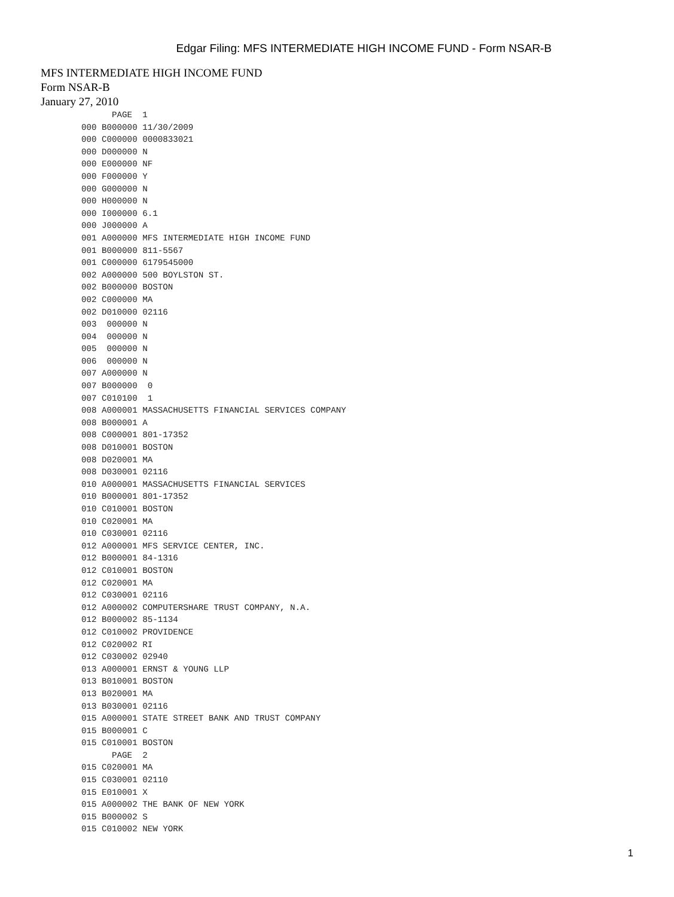Edgar Filing: MFS INTERMEDIATE HIGH INCOME FUND - Form NSAR-B
MFS INTERMEDIATE HIGH INCOME FUND
Form NSAR-B
January 27, 2010
      PAGE  1
000 B000000 11/30/2009
000 C000000 0000833021
000 D000000 N
000 E000000 NF
000 F000000 Y
000 G000000 N
000 H000000 N
000 I000000 6.1
000 J000000 A
001 A000000 MFS INTERMEDIATE HIGH INCOME FUND
001 B000000 811-5567
001 C000000 6179545000
002 A000000 500 BOYLSTON ST.
002 B000000 BOSTON
002 C000000 MA
002 D010000 02116
003  000000 N
004  000000 N
005  000000 N
006  000000 N
007 A000000 N
007 B000000  0
007 C010100  1
008 A000001 MASSACHUSETTS FINANCIAL SERVICES COMPANY
008 B000001 A
008 C000001 801-17352
008 D010001 BOSTON
008 D020001 MA
008 D030001 02116
010 A000001 MASSACHUSETTS FINANCIAL SERVICES
010 B000001 801-17352
010 C010001 BOSTON
010 C020001 MA
010 C030001 02116
012 A000001 MFS SERVICE CENTER, INC.
012 B000001 84-1316
012 C010001 BOSTON
012 C020001 MA
012 C030001 02116
012 A000002 COMPUTERSHARE TRUST COMPANY, N.A.
012 B000002 85-1134
012 C010002 PROVIDENCE
012 C020002 RI
012 C030002 02940
013 A000001 ERNST & YOUNG LLP
013 B010001 BOSTON
013 B020001 MA
013 B030001 02116
015 A000001 STATE STREET BANK AND TRUST COMPANY
015 B000001 C
015 C010001 BOSTON
      PAGE  2
015 C020001 MA
015 C030001 02110
015 E010001 X
015 A000002 THE BANK OF NEW YORK
015 B000002 S
015 C010002 NEW YORK
1